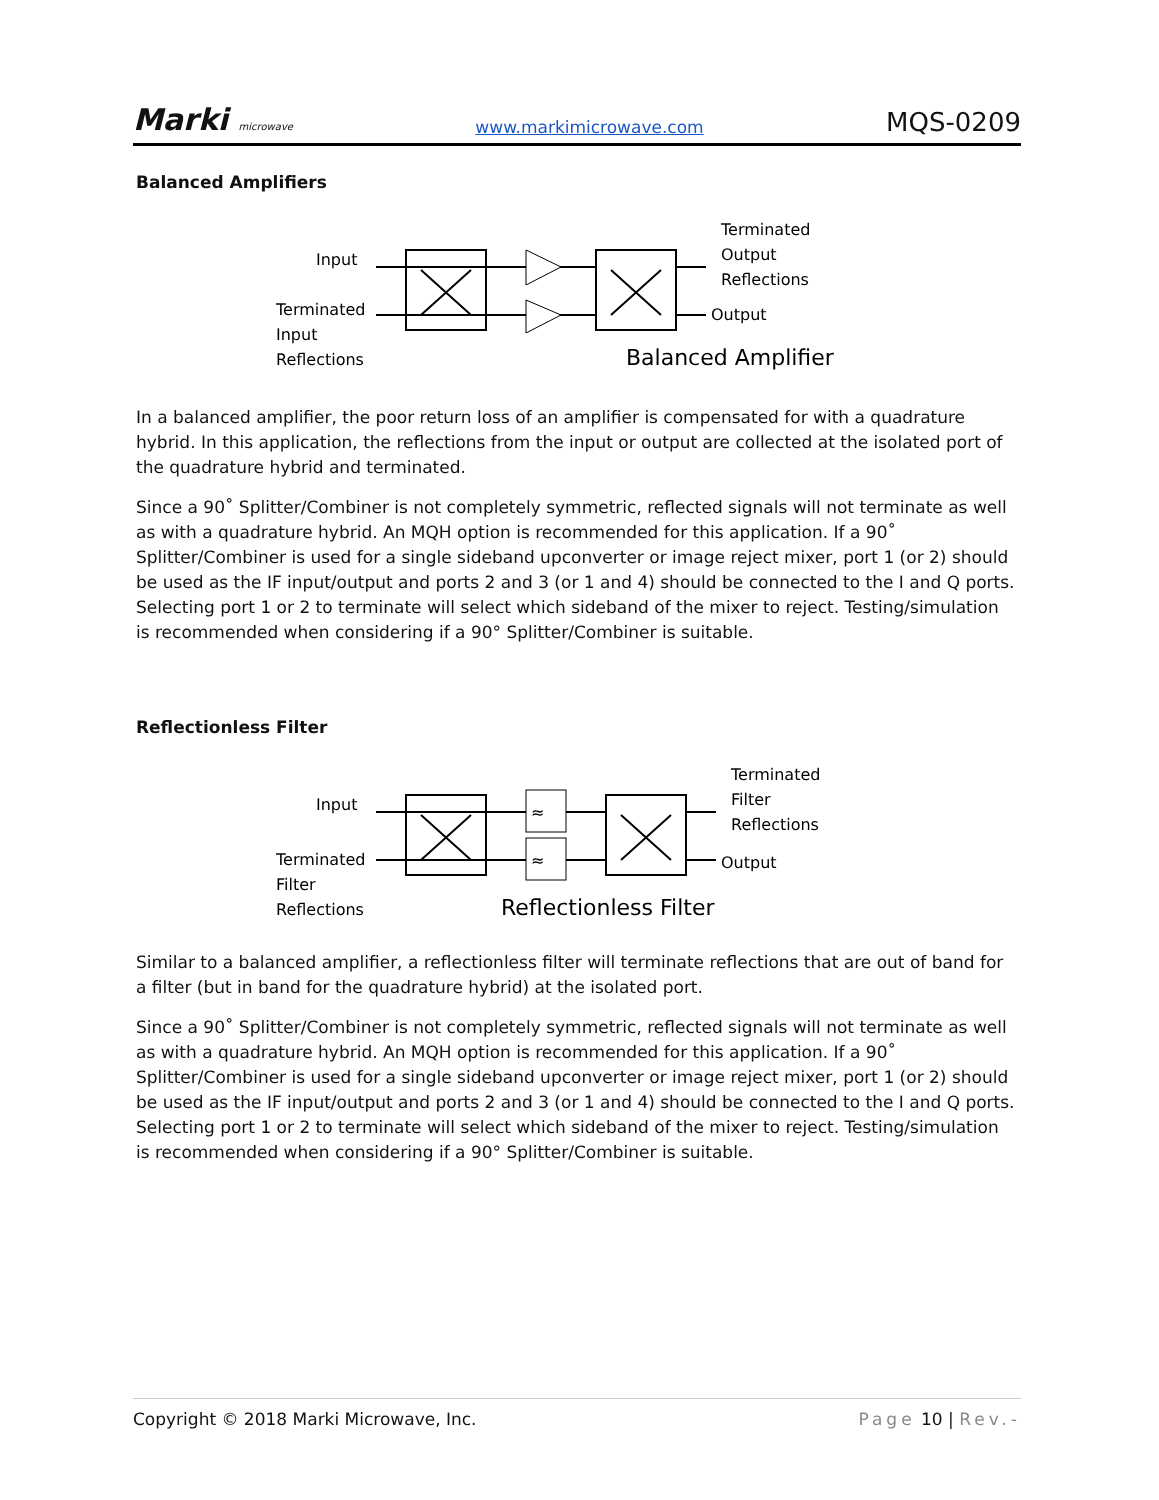Marki microwave www.markimicrowave.com MQS-0209
Balanced Amplifiers
Input
Terminated
Input
Reflections
Terminated
Output
Reflections
Output
Balanced Amplifier
In a balanced amplifier, the poor return loss of an amplifier is compensated for with a quadrature hybrid. In this application, the reflections from the input or output are collected at the isolated port of the quadrature hybrid and terminated.
Since a 90˚ Splitter/Combiner is not completely symmetric, reflected signals will not terminate as well as with a quadrature hybrid. An MQH option is recommended for this application. If a 90˚ Splitter/Combiner is used for a single sideband upconverter or image reject mixer, port 1 (or 2) should be used as the IF input/output and ports 2 and 3 (or 1 and 4) should be connected to the I and Q ports. Selecting port 1 or 2 to terminate will select which sideband of the mixer to reject. Testing/simulation is recommended when considering if a 90° Splitter/Combiner is suitable.
Reflectionless Filter
Input
Terminated
Filter
Reflections
≈
≈
Terminated
Filter
Reflections
Output
Reflectionless Filter
Similar to a balanced amplifier, a reflectionless filter will terminate reflections that are out of band for a filter (but in band for the quadrature hybrid) at the isolated port.
Since a 90˚ Splitter/Combiner is not completely symmetric, reflected signals will not terminate as well as with a quadrature hybrid. An MQH option is recommended for this application. If a 90˚ Splitter/Combiner is used for a single sideband upconverter or image reject mixer, port 1 (or 2) should be used as the IF input/output and ports 2 and 3 (or 1 and 4) should be connected to the I and Q ports. Selecting port 1 or 2 to terminate will select which sideband of the mixer to reject. Testing/simulation is recommended when considering if a 90° Splitter/Combiner is suitable.
Copyright © 2018 Marki Microwave, Inc. Page 10 | Rev.-